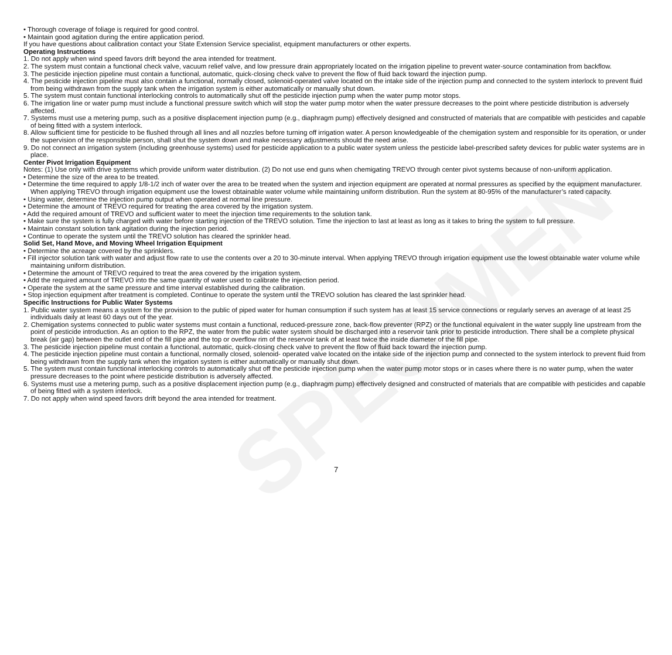SPECIMEN
• Thorough coverage of foliage is required for good control.
• Maintain good agitation during the entire application period.
If you have questions about calibration contact your State Extension Service specialist, equipment manufacturers or other experts.
Operating Instructions
1. Do not apply when wind speed favors drift beyond the area intended for treatment.
2. The system must contain a functional check valve, vacuum relief valve, and low pressure drain appropriately located on the irrigation pipeline to prevent water-source contamination from backflow.
3. The pesticide injection pipeline must contain a functional, automatic, quick-closing check valve to prevent the flow of fluid back toward the injection pump.
4. The pesticide injection pipeline must also contain a functional, normally closed, solenoid-operated valve located on the intake side of the injection pump and connected to the system interlock to prevent fluid from being withdrawn from the supply tank when the irrigation system is either automatically or manually shut down.
5. The system must contain functional interlocking controls to automatically shut off the pesticide injection pump when the water pump motor stops.
6. The irrigation line or water pump must include a functional pressure switch which will stop the water pump motor when the water pressure decreases to the point where pesticide distribution is adversely affected.
7. Systems must use a metering pump, such as a positive displacement injection pump (e.g., diaphragm pump) effectively designed and constructed of materials that are compatible with pesticides and capable of being fitted with a system interlock.
8. Allow sufficient time for pesticide to be flushed through all lines and all nozzles before turning off irrigation water. A person knowledgeable of the chemigation system and responsible for its operation, or under the supervision of the responsible person, shall shut the system down and make necessary adjustments should the need arise.
9. Do not connect an irrigation system (including greenhouse systems) used for pesticide application to a public water system unless the pesticide label-prescribed safety devices for public water systems are in place.
Center Pivot Irrigation Equipment
Notes: (1) Use only with drive systems which provide uniform water distribution. (2) Do not use end guns when chemigating TREVO through center pivot systems because of non-uniform application.
• Determine the size of the area to be treated.
• Determine the time required to apply 1/8-1/2 inch of water over the area to be treated when the system and injection equipment are operated at normal pressures as specified by the equipment manufacturer. When applying TREVO through irrigation equipment use the lowest obtainable water volume while maintaining uniform distribution. Run the system at 80-95% of the manufacturer’s rated capacity.
• Using water, determine the injection pump output when operated at normal line pressure.
• Determine the amount of TREVO required for treating the area covered by the irrigation system.
• Add the required amount of TREVO and sufficient water to meet the injection time requirements to the solution tank.
• Make sure the system is fully charged with water before starting injection of the TREVO solution. Time the injection to last at least as long as it takes to bring the system to full pressure.
• Maintain constant solution tank agitation during the injection period.
• Continue to operate the system until the TREVO solution has cleared the sprinkler head.
Solid Set, Hand Move, and Moving Wheel Irrigation Equipment
• Determine the acreage covered by the sprinklers.
• Fill injector solution tank with water and adjust flow rate to use the contents over a 20 to 30-minute interval. When applying TREVO through irrigation equipment use the lowest obtainable water volume while maintaining uniform distribution.
• Determine the amount of TREVO required to treat the area covered by the irrigation system.
• Add the required amount of TREVO into the same quantity of water used to calibrate the injection period.
• Operate the system at the same pressure and time interval established during the calibration.
• Stop injection equipment after treatment is completed. Continue to operate the system until the TREVO solution has cleared the last sprinkler head.
Specific Instructions for Public Water Systems
1. Public water system means a system for the provision to the public of piped water for human consumption if such system has at least 15 service connections or regularly serves an average of at least 25 individuals daily at least 60 days out of the year.
2. Chemigation systems connected to public water systems must contain a functional, reduced-pressure zone, back-flow preventer (RPZ) or the functional equivalent in the water supply line upstream from the point of pesticide introduction. As an option to the RPZ, the water from the public water system should be discharged into a reservoir tank prior to pesticide introduction. There shall be a complete physical break (air gap) between the outlet end of the fill pipe and the top or overflow rim of the reservoir tank of at least twice the inside diameter of the fill pipe.
3. The pesticide injection pipeline must contain a functional, automatic, quick-closing check valve to prevent the flow of fluid back toward the injection pump.
4. The pesticide injection pipeline must contain a functional, normally closed, solenoid- operated valve located on the intake side of the injection pump and connected to the system interlock to prevent fluid from being withdrawn from the supply tank when the irrigation system is either automatically or manually shut down.
5. The system must contain functional interlocking controls to automatically shut off the pesticide injection pump when the water pump motor stops or in cases where there is no water pump, when the water pressure decreases to the point where pesticide distribution is adversely affected.
6. Systems must use a metering pump, such as a positive displacement injection pump (e.g., diaphragm pump) effectively designed and constructed of materials that are compatible with pesticides and capable of being fitted with a system interlock.
7. Do not apply when wind speed favors drift beyond the area intended for treatment.
7